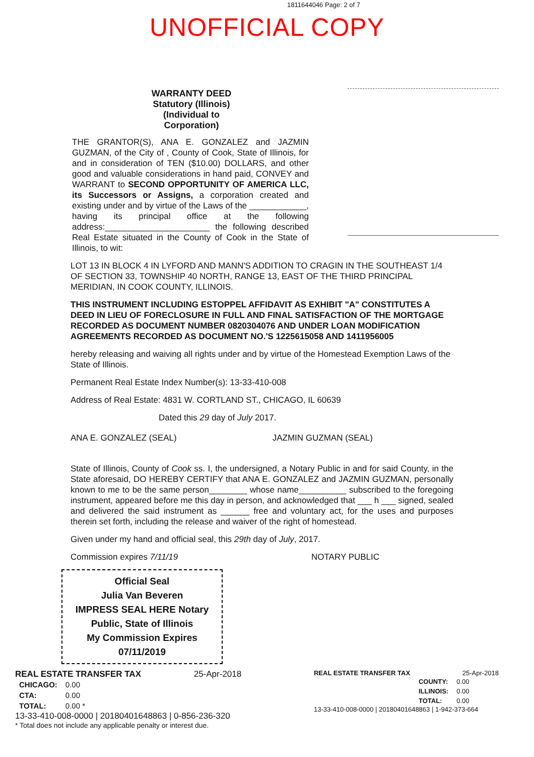1811644046 Page: 2 of 7
UNOFFICIAL COPY
WARRANTY DEED
Statutory (Illinois)
(Individual to Corporation)
THE GRANTOR(S), ANA E. GONZALEZ and JAZMIN GUZMAN, of the City of , County of Cook, State of Illinois, for and in consideration of TEN ($10.00) DOLLARS, and other good and valuable considerations in hand paid, CONVEY and WARRANT to SECOND OPPORTUNITY OF AMERICA LLC, its Successors or Assigns, a corporation created and existing under and by virtue of the Laws of the ____________, having its principal office at the following address:______________________ the following described Real Estate situated in the County of Cook in the State of Illinois, to wit:
LOT 13 IN BLOCK 4 IN LYFORD AND MANN'S ADDITION TO CRAGIN IN THE SOUTHEAST 1/4 OF SECTION 33, TOWNSHIP 40 NORTH, RANGE 13, EAST OF THE THIRD PRINCIPAL MERIDIAN, IN COOK COUNTY, ILLINOIS.
THIS INSTRUMENT INCLUDING ESTOPPEL AFFIDAVIT AS EXHIBIT "A" CONSTITUTES A DEED IN LIEU OF FORECLOSURE IN FULL AND FINAL SATISFACTION OF THE MORTGAGE RECORDED AS DOCUMENT NUMBER 0820304076 AND UNDER LOAN MODIFICATION AGREEMENTS RECORDED AS DOCUMENT NO.'S 1225615058 AND 1411956005
hereby releasing and waiving all rights under and by virtue of the Homestead Exemption Laws of the State of Illinois.
Permanent Real Estate Index Number(s): 13-33-410-008
Address of Real Estate: 4831 W. CORTLAND ST., CHICAGO, IL 60639
Dated this 29 day of July 2017.
ANA E. GONZALEZ (SEAL) JAZMIN GUZMAN (SEAL)
State of Illinois, County of Cook ss. I, the undersigned, a Notary Public in and for said County, in the State aforesaid, DO HEREBY CERTIFY that ANA E. GONZALEZ and JAZMIN GUZMAN, personally known to me to be the same person________ whose name__________ subscribed to the foregoing instrument, appeared before me this day in person, and acknowledged that ___ h ___ signed, sealed and delivered the said instrument as ______ free and voluntary act, for the uses and purposes therein set forth, including the release and waiver of the right of homestead.
Given under my hand and official seal, this 29th day of July, 2017.
Commission expires 7/11/19 NOTARY PUBLIC
Official Seal
Julia Van Beveren
IMPRESS SEAL HERE Notary Public, State of Illinois
My Commission Expires 07/11/2019
REAL ESTATE TRANSFER TAX 25-Apr-2018
| CHICAGO: | 0.00 |
| CTA: | 0.00 |
| TOTAL: | 0.00 * |
13-33-410-008-0000 | 20180401648863 | 0-856-236-320
* Total does not include any applicable penalty or interest due.
REAL ESTATE TRANSFER TAX 25-Apr-2018
| COUNTY: | 0.00 |
| ILLINOIS: | 0.00 |
| TOTAL: | 0.00 |
13-33-410-008-0000 | 20180401648863 | 1-942-373-664